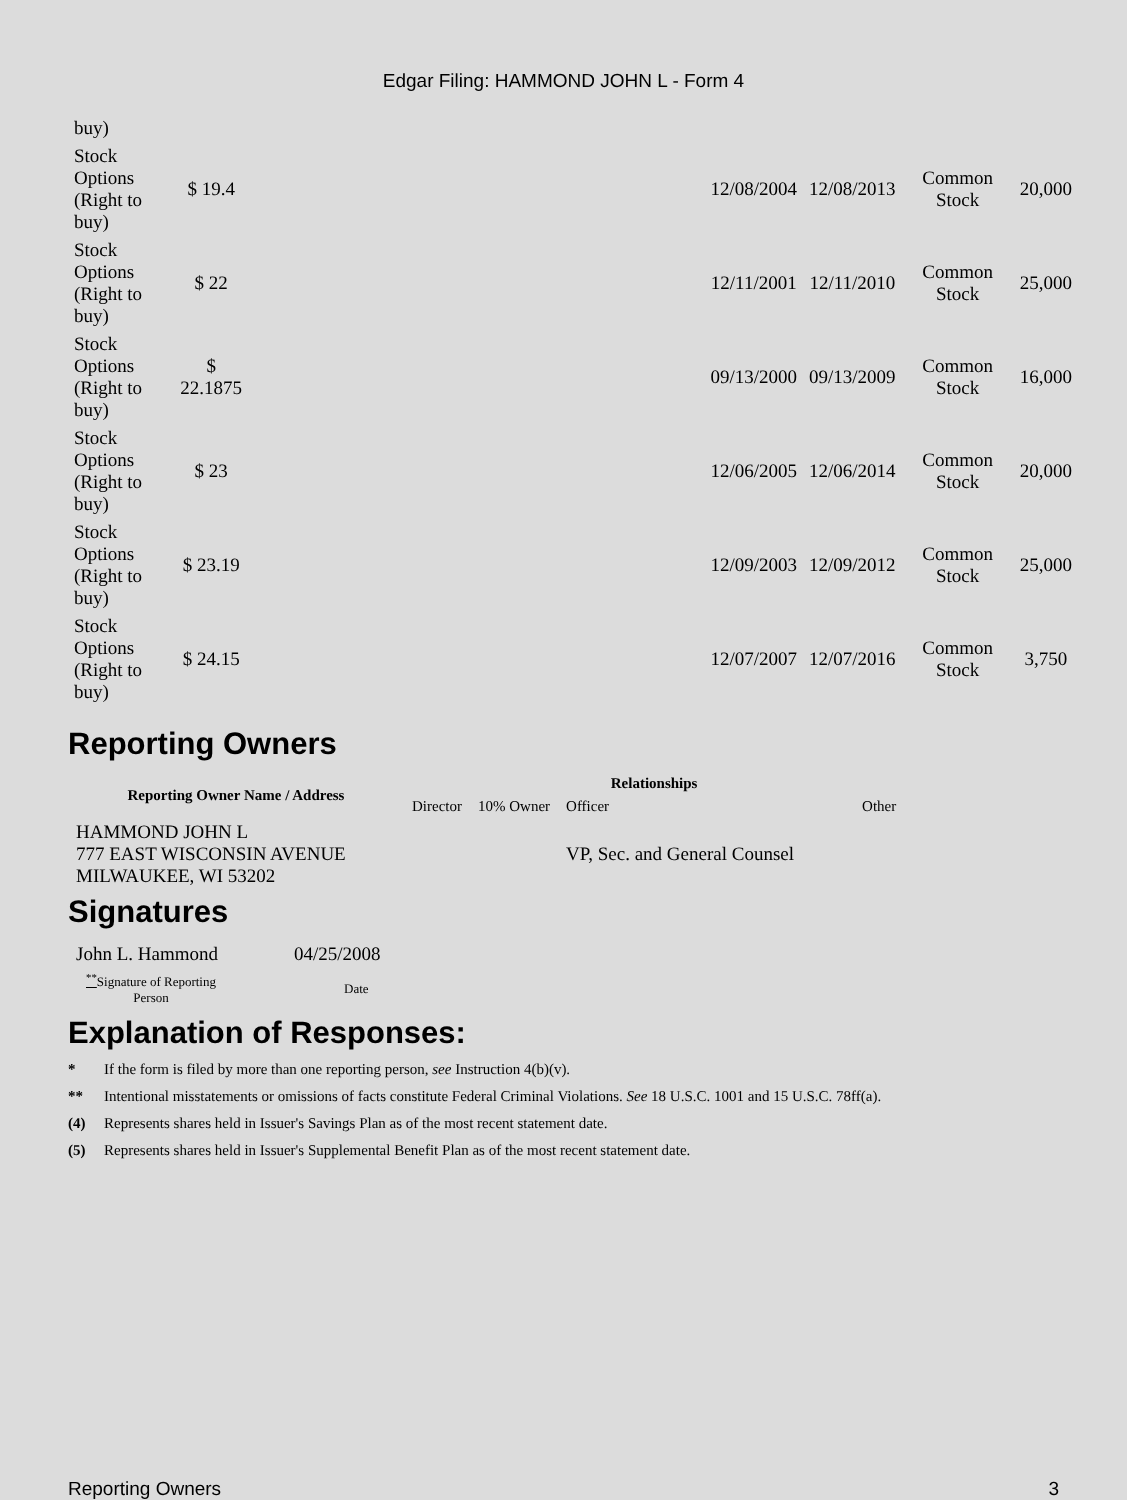Edgar Filing: HAMMOND JOHN L - Form 4
| buy) | | | | | | |
| Stock Options (Right to buy) | $ 19.4 | | 12/08/2004 | 12/08/2013 | Common Stock | 20,000 |
| Stock Options (Right to buy) | $ 22 | | 12/11/2001 | 12/11/2010 | Common Stock | 25,000 |
| Stock Options (Right to buy) | $ 22.1875 | | 09/13/2000 | 09/13/2009 | Common Stock | 16,000 |
| Stock Options (Right to buy) | $ 23 | | 12/06/2005 | 12/06/2014 | Common Stock | 20,000 |
| Stock Options (Right to buy) | $ 23.19 | | 12/09/2003 | 12/09/2012 | Common Stock | 25,000 |
| Stock Options (Right to buy) | $ 24.15 | | 12/07/2007 | 12/07/2016 | Common Stock | 3,750 |
Reporting Owners
| Reporting Owner Name / Address | Relationships | | | |
| --- | --- | --- | --- | --- |
| | Director | 10% Owner | Officer | Other |
| HAMMOND JOHN L 777 EAST WISCONSIN AVENUE MILWAUKEE, WI 53202 | | | VP, Sec. and General Counsel | |
Signatures
| John L. Hammond | 04/25/2008 |
| <sup>**</sup> Signature of Reporting Person | Date |
Explanation of Responses:
* If the form is filed by more than one reporting person, see Instruction 4(b)(v).
** Intentional misstatements or omissions of facts constitute Federal Criminal Violations. See 18 U.S.C. 1001 and 15 U.S.C. 78ff(a).
(4) Represents shares held in Issuer's Savings Plan as of the most recent statement date.
(5) Represents shares held in Issuer's Supplemental Benefit Plan as of the most recent statement date.
Reporting Owners 3